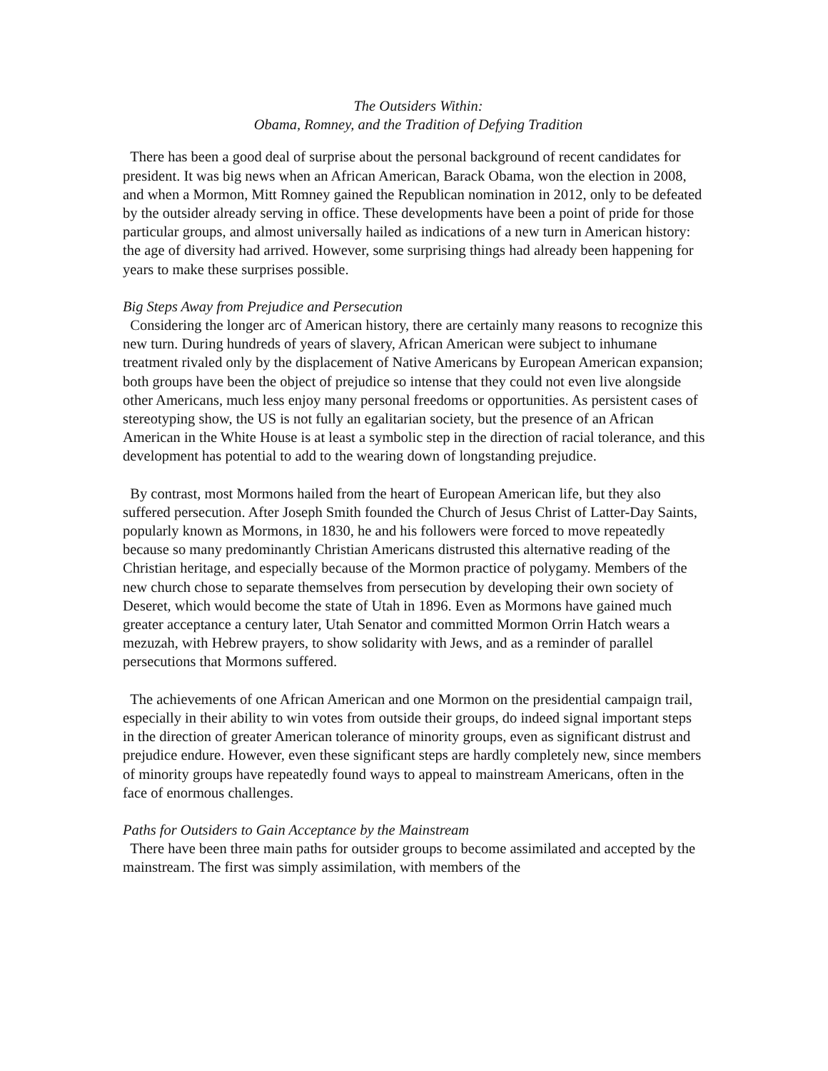The Outsiders Within:
Obama, Romney, and the Tradition of Defying Tradition
There has been a good deal of surprise about the personal background of recent candidates for president. It was big news when an African American, Barack Obama, won the election in 2008, and when a Mormon, Mitt Romney gained the Republican nomination in 2012, only to be defeated by the outsider already serving in office. These developments have been a point of pride for those particular groups, and almost universally hailed as indications of a new turn in American history: the age of diversity had arrived. However, some surprising things had already been happening for years to make these surprises possible.
Big Steps Away from Prejudice and Persecution
Considering the longer arc of American history, there are certainly many reasons to recognize this new turn. During hundreds of years of slavery, African American were subject to inhumane treatment rivaled only by the displacement of Native Americans by European American expansion; both groups have been the object of prejudice so intense that they could not even live alongside other Americans, much less enjoy many personal freedoms or opportunities. As persistent cases of stereotyping show, the US is not fully an egalitarian society, but the presence of an African American in the White House is at least a symbolic step in the direction of racial tolerance, and this development has potential to add to the wearing down of longstanding prejudice.
By contrast, most Mormons hailed from the heart of European American life, but they also suffered persecution. After Joseph Smith founded the Church of Jesus Christ of Latter-Day Saints, popularly known as Mormons, in 1830, he and his followers were forced to move repeatedly because so many predominantly Christian Americans distrusted this alternative reading of the Christian heritage, and especially because of the Mormon practice of polygamy. Members of the new church chose to separate themselves from persecution by developing their own society of Deseret, which would become the state of Utah in 1896. Even as Mormons have gained much greater acceptance a century later, Utah Senator and committed Mormon Orrin Hatch wears a mezuzah, with Hebrew prayers, to show solidarity with Jews, and as a reminder of parallel persecutions that Mormons suffered.
The achievements of one African American and one Mormon on the presidential campaign trail, especially in their ability to win votes from outside their groups, do indeed signal important steps in the direction of greater American tolerance of minority groups, even as significant distrust and prejudice endure. However, even these significant steps are hardly completely new, since members of minority groups have repeatedly found ways to appeal to mainstream Americans, often in the face of enormous challenges.
Paths for Outsiders to Gain Acceptance by the Mainstream
There have been three main paths for outsider groups to become assimilated and accepted by the mainstream. The first was simply assimilation, with members of the